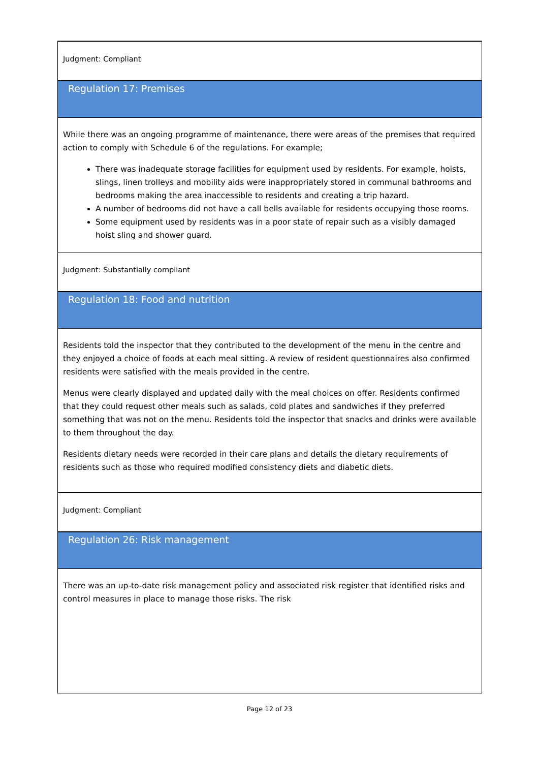Judgment: Compliant
Regulation 17: Premises
While there was an ongoing programme of maintenance, there were areas of the premises that required action to comply with Schedule 6 of the regulations. For example;
There was inadequate storage facilities for equipment used by residents. For example, hoists, slings, linen trolleys and mobility aids were inappropriately stored in communal bathrooms and bedrooms making the area inaccessible to residents and creating a trip hazard.
A number of bedrooms did not have a call bells available for residents occupying those rooms.
Some equipment used by residents was in a poor state of repair such as a visibly damaged hoist sling and shower guard.
Judgment: Substantially compliant
Regulation 18: Food and nutrition
Residents told the inspector that they contributed to the development of the menu in the centre and they enjoyed a choice of foods at each meal sitting. A review of resident questionnaires also confirmed residents were satisfied with the meals provided in the centre.
Menus were clearly displayed and updated daily with the meal choices on offer. Residents confirmed that they could request other meals such as salads, cold plates and sandwiches if they preferred something that was not on the menu. Residents told the inspector that snacks and drinks were available to them throughout the day.
Residents dietary needs were recorded in their care plans and details the dietary requirements of residents such as those who required modified consistency diets and diabetic diets.
Judgment: Compliant
Regulation 26: Risk management
There was an up-to-date risk management policy and associated risk register that identified risks and control measures in place to manage those risks. The risk
Page 12 of 23